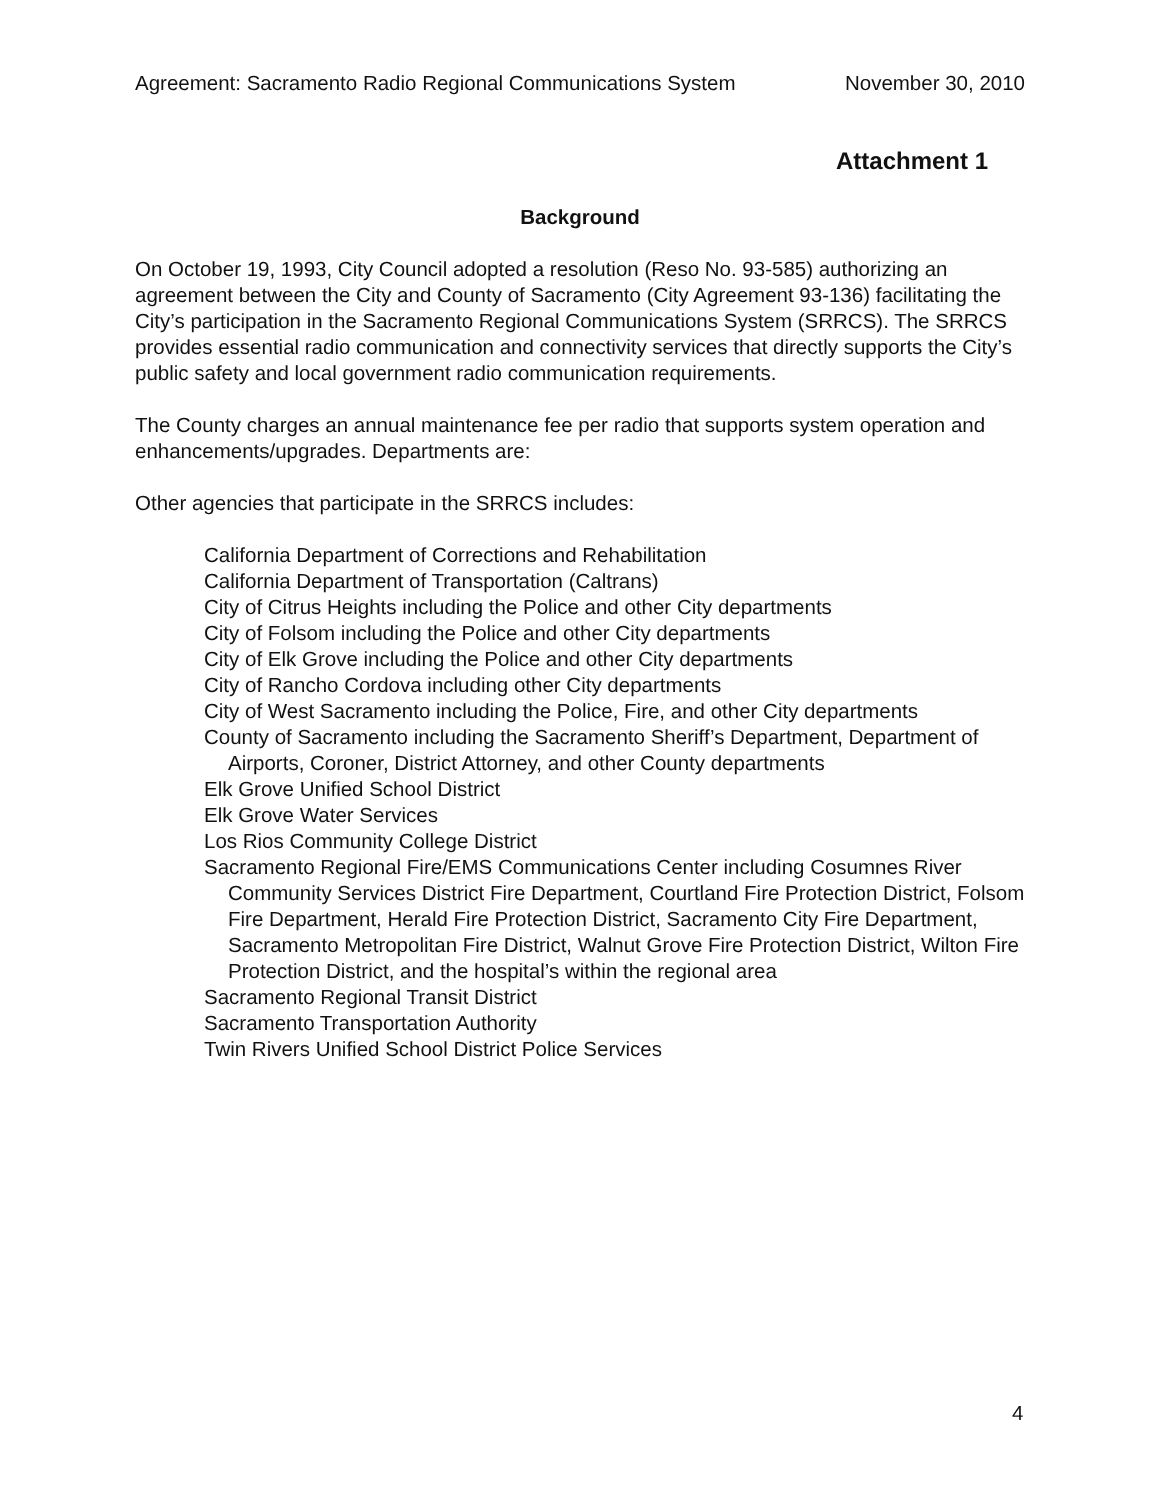Agreement: Sacramento Radio Regional Communications System November 30, 2010
Attachment 1
Background
On October 19, 1993, City Council adopted a resolution (Reso No. 93-585) authorizing an agreement between the City and County of Sacramento (City Agreement 93-136) facilitating the City’s participation in the Sacramento Regional Communications System (SRRCS). The SRRCS provides essential radio communication and connectivity services that directly supports the City’s public safety and local government radio communication requirements.
The County charges an annual maintenance fee per radio that supports system operation and enhancements/upgrades. Departments are:
Other agencies that participate in the SRRCS includes:
California Department of Corrections and Rehabilitation
California Department of Transportation (Caltrans)
City of Citrus Heights including the Police and other City departments
City of Folsom including the Police and other City departments
City of Elk Grove including the Police and other City departments
City of Rancho Cordova including other City departments
City of West Sacramento including the Police, Fire, and other City departments
County of Sacramento including the Sacramento Sheriff’s Department, Department of Airports, Coroner, District Attorney, and other County departments
Elk Grove Unified School District
Elk Grove Water Services
Los Rios Community College District
Sacramento Regional Fire/EMS Communications Center including Cosumnes River Community Services District Fire Department, Courtland Fire Protection District, Folsom Fire Department, Herald Fire Protection District, Sacramento City Fire Department, Sacramento Metropolitan Fire District, Walnut Grove Fire Protection District, Wilton Fire Protection District, and the hospital’s within the regional area
Sacramento Regional Transit District
Sacramento Transportation Authority
Twin Rivers Unified School District Police Services
4